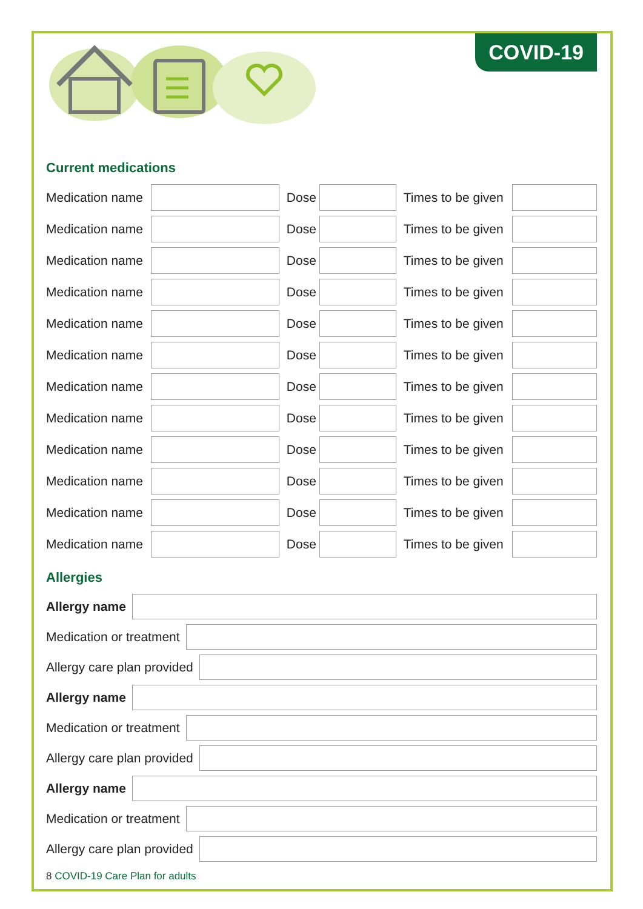COVID-19
Current medications
| Medication name | | Dose | | Times to be given | |
| Medication name | | Dose | | Times to be given | |
| Medication name | | Dose | | Times to be given | |
| Medication name | | Dose | | Times to be given | |
| Medication name | | Dose | | Times to be given | |
| Medication name | | Dose | | Times to be given | |
| Medication name | | Dose | | Times to be given | |
| Medication name | | Dose | | Times to be given | |
| Medication name | | Dose | | Times to be given | |
| Medication name | | Dose | | Times to be given | |
| Medication name | | Dose | | Times to be given | |
| Medication name | | Dose | | Times to be given | |
Allergies
Allergy name
Medication or treatment
Allergy care plan provided
Allergy name
Medication or treatment
Allergy care plan provided
Allergy name
Medication or treatment
Allergy care plan provided
8 COVID-19 Care Plan for adults